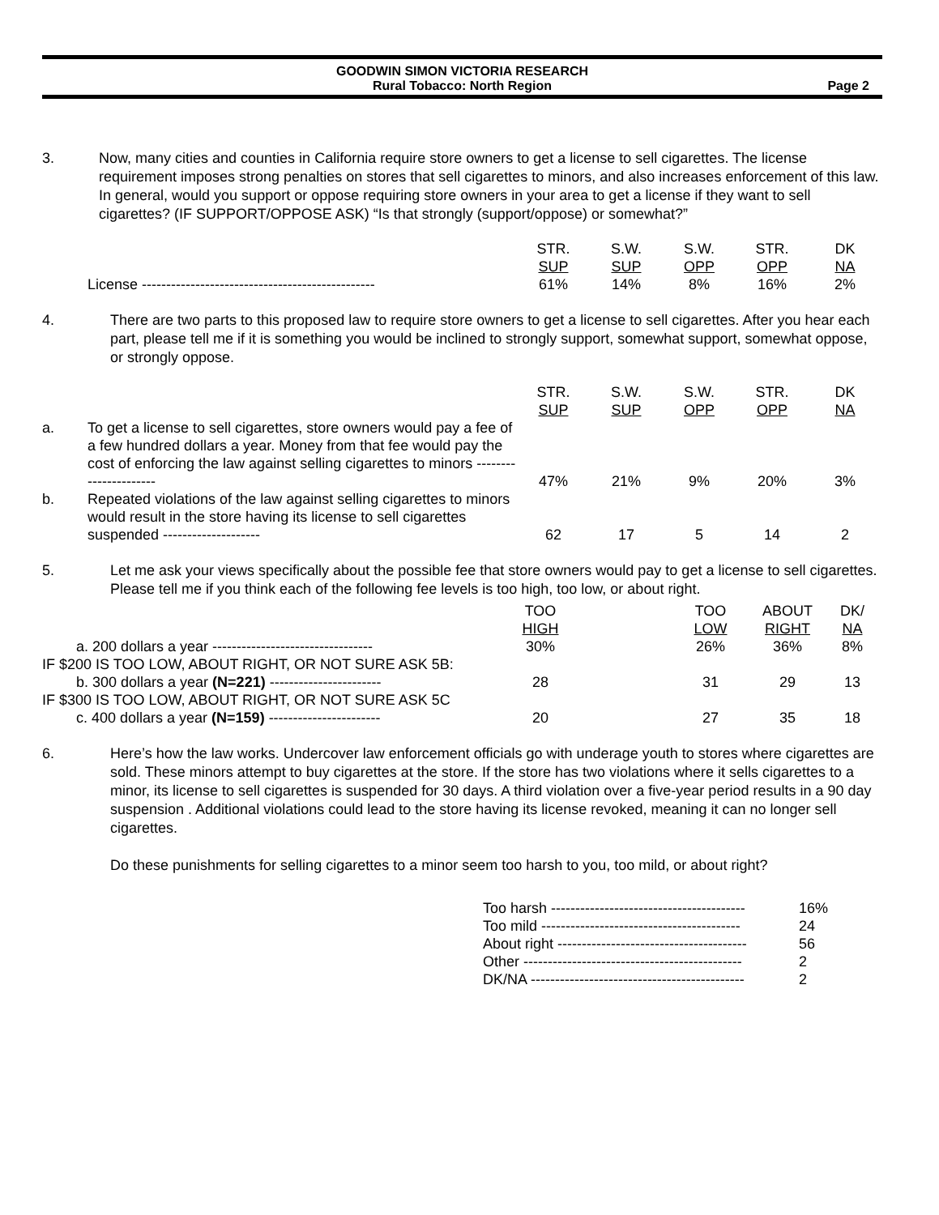GOODWIN SIMON VICTORIA RESEARCH
Rural Tobacco: North Region
Page 2
3. Now, many cities and counties in California require store owners to get a license to sell cigarettes. The license requirement imposes strong penalties on stores that sell cigarettes to minors, and also increases enforcement of this law. In general, would you support or oppose requiring store owners in your area to get a license if they want to sell cigarettes? (IF SUPPORT/OPPOSE ASK) “Is that strongly (support/oppose) or somewhat?”
| | STR. SUP | S.W. SUP | S.W. OPP | STR. OPP | DK NA |
| --- | --- | --- | --- | --- | --- |
| License ------------------------------------------------ | 61% | 14% | 8% | 16% | 2% |
4. There are two parts to this proposed law to require store owners to get a license to sell cigarettes. After you hear each part, please tell me if it is something you would be inclined to strongly support, somewhat support, somewhat oppose, or strongly oppose.
| | | STR. SUP | S.W. SUP | S.W. OPP | STR. OPP | DK NA |
| --- | --- | --- | --- | --- | --- | --- |
| a. | To get a license to sell cigarettes, store owners would pay a fee of a few hundred dollars a year. Money from that fee would pay the cost of enforcing the law against selling cigarettes to minors ---------------------- | 47% | 21% | 9% | 20% | 3% |
| b. | Repeated violations of the law against selling cigarettes to minors would result in the store having its license to sell cigarettes suspended -------------------- | 62 | 17 | 5 | 14 | 2 |
5. Let me ask your views specifically about the possible fee that store owners would pay to get a license to sell cigarettes. Please tell me if you think each of the following fee levels is too high, too low, or about right.
| | TOO HIGH | | TOO LOW | ABOUT RIGHT | DK/ NA |
| --- | --- | --- | --- | --- | --- |
| a. 200 dollars a year --------------------------------- | 30% | | 26% | 36% | 8% |
| IF $200 IS TOO LOW, ABOUT RIGHT, OR NOT SURE ASK 5B: | | | | | |
| b. 300 dollars a year (N=221) ----------------------- | 28 | | 31 | 29 | 13 |
| IF $300 IS TOO LOW, ABOUT RIGHT, OR NOT SURE ASK 5C | | | | | |
| c. 400 dollars a year (N=159) ----------------------- | 20 | | 27 | 35 | 18 |
6. Here’s how the law works. Undercover law enforcement officials go with underage youth to stores where cigarettes are sold. These minors attempt to buy cigarettes at the store. If the store has two violations where it sells cigarettes to a minor, its license to sell cigarettes is suspended for 30 days. A third violation over a five-year period results in a 90 day suspension . Additional violations could lead to the store having its license revoked, meaning it can no longer sell cigarettes.
Do these punishments for selling cigarettes to a minor seem too harsh to you, too mild, or about right?
| Too harsh ---------------------------------------- | 16% |
| Too mild ----------------------------------------- | 24 |
| About right --------------------------------------- | 56 |
| Other --------------------------------------------- | 2 |
| DK/NA -------------------------------------------- | 2 |